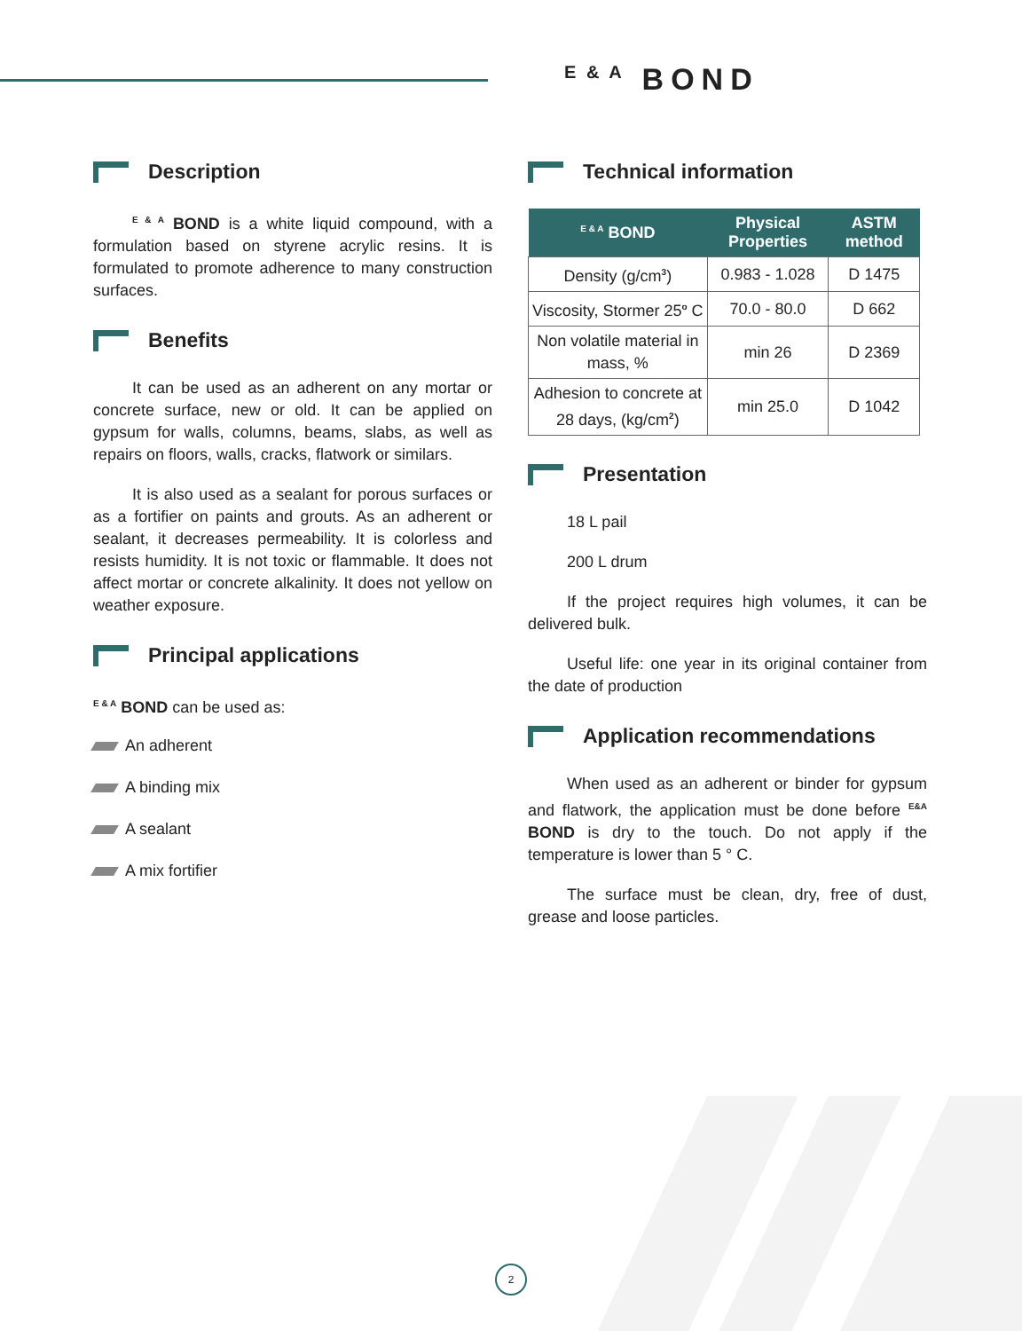E & A BOND
Description
<sup>E & A</sup> BOND is a white liquid compound, with a formulation based on styrene acrylic resins. It is formulated to promote adherence to many construction surfaces.
Benefits
It can be used as an adherent on any mortar or concrete surface, new or old. It can be applied on gypsum for walls, columns, beams, slabs, as well as repairs on floors, walls, cracks, flatwork or similars.
It is also used as a sealant for porous surfaces or as a fortifier on paints and grouts. As an adherent or sealant, it decreases permeability. It is colorless and resists humidity. It is not toxic or flammable. It does not affect mortar or concrete alkalinity. It does not yellow on weather exposure.
Principal applications
<sup>E & A</sup> BOND can be used as:
An adherent
A binding mix
A sealant
A mix fortifier
Technical information
| <sup>E & A</sup> BOND | Physical Properties | ASTM method |
| --- | --- | --- |
| Density (g/cm<sup>3</sup>) | 0.983 - 1.028 | D 1475 |
| Viscosity, Stormer 25<sup>o</sup> C | 70.0 - 80.0 | D 662 |
| Non volatile material in mass, % | min 26 | D 2369 |
| Adhesion to concrete at 28 days, (kg/cm<sup>2</sup>) | min 25.0 | D 1042 |
Presentation
18 L pail
200 L drum
If the project requires high volumes, it can be delivered bulk.
Useful life: one year in its original container from the date of production
Application recommendations
When used as an adherent or binder for gypsum and flatwork, the application must be done before <sup>E&A</sup> BOND is dry to the touch. Do not apply if the temperature is lower than 5 ° C.
The surface must be clean, dry, free of dust, grease and loose particles.
2